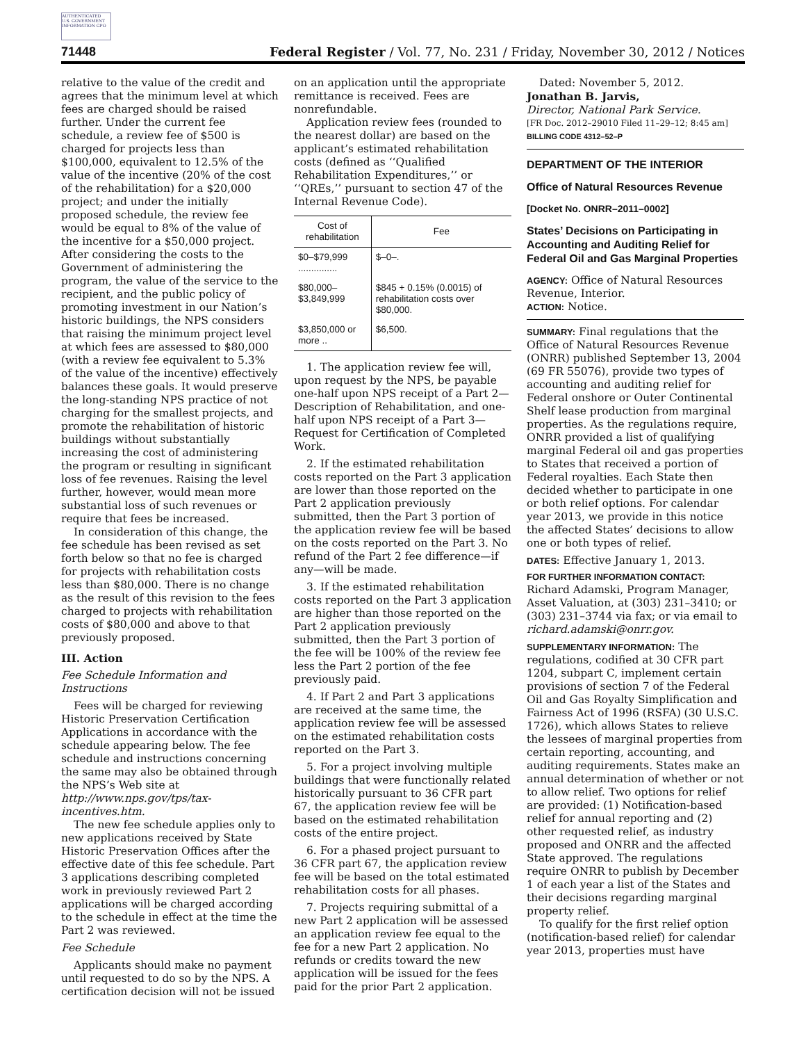AUTHENTICATED U.S. GOVERNMENT INFORMATION GPO
71448
Federal Register / Vol. 77, No. 231 / Friday, November 30, 2012 / Notices
relative to the value of the credit and agrees that the minimum level at which fees are charged should be raised further. Under the current fee schedule, a review fee of $500 is charged for projects less than $100,000, equivalent to 12.5% of the value of the incentive (20% of the cost of the rehabilitation) for a $20,000 project; and under the initially proposed schedule, the review fee would be equal to 8% of the value of the incentive for a $50,000 project. After considering the costs to the Government of administering the program, the value of the service to the recipient, and the public policy of promoting investment in our Nation’s historic buildings, the NPS considers that raising the minimum project level at which fees are assessed to $80,000 (with a review fee equivalent to 5.3% of the value of the incentive) effectively balances these goals. It would preserve the long-standing NPS practice of not charging for the smallest projects, and promote the rehabilitation of historic buildings without substantially increasing the cost of administering the program or resulting in significant loss of fee revenues. Raising the level further, however, would mean more substantial loss of such revenues or require that fees be increased.
In consideration of this change, the fee schedule has been revised as set forth below so that no fee is charged for projects with rehabilitation costs less than $80,000. There is no change as the result of this revision to the fees charged to projects with rehabilitation costs of $80,000 and above to that previously proposed.
III. Action
Fee Schedule Information and Instructions
Fees will be charged for reviewing Historic Preservation Certification Applications in accordance with the schedule appearing below. The fee schedule and instructions concerning the same may also be obtained through the NPS’s Web site at http://www.nps.gov/tps/tax-incentives.htm.
The new fee schedule applies only to new applications received by State Historic Preservation Offices after the effective date of this fee schedule. Part 3 applications describing completed work in previously reviewed Part 2 applications will be charged according to the schedule in effect at the time the Part 2 was reviewed.
Fee Schedule
Applicants should make no payment until requested to do so by the NPS. A certification decision will not be issued
on an application until the appropriate remittance is received. Fees are nonrefundable.
Application review fees (rounded to the nearest dollar) are based on the applicant’s estimated rehabilitation costs (defined as ‘‘Qualified Rehabilitation Expenditures,’’ or ‘‘QREs,’’ pursuant to section 47 of the Internal Revenue Code).
| Cost of rehabilitation | Fee |
| --- | --- |
| $0–$79,999 ............... | $–0–. |
| $80,000–$3,849,999 | $845 + 0.15% (0.0015) of rehabilitation costs over $80,000. |
| $3,850,000 or more .. | $6,500. |
1. The application review fee will, upon request by the NPS, be payable one-half upon NPS receipt of a Part 2—Description of Rehabilitation, and one-half upon NPS receipt of a Part 3—Request for Certification of Completed Work.
2. If the estimated rehabilitation costs reported on the Part 3 application are lower than those reported on the Part 2 application previously submitted, then the Part 3 portion of the application review fee will be based on the costs reported on the Part 3. No refund of the Part 2 fee difference—if any—will be made.
3. If the estimated rehabilitation costs reported on the Part 3 application are higher than those reported on the Part 2 application previously submitted, then the Part 3 portion of the fee will be 100% of the review fee less the Part 2 portion of the fee previously paid.
4. If Part 2 and Part 3 applications are received at the same time, the application review fee will be assessed on the estimated rehabilitation costs reported on the Part 3.
5. For a project involving multiple buildings that were functionally related historically pursuant to 36 CFR part 67, the application review fee will be based on the estimated rehabilitation costs of the entire project.
6. For a phased project pursuant to 36 CFR part 67, the application review fee will be based on the total estimated rehabilitation costs for all phases.
7. Projects requiring submittal of a new Part 2 application will be assessed an application review fee equal to the fee for a new Part 2 application. No refunds or credits toward the new application will be issued for the fees paid for the prior Part 2 application.
Dated: November 5, 2012.
Jonathan B. Jarvis,
Director, National Park Service.
[FR Doc. 2012–29010 Filed 11–29–12; 8:45 am]
BILLING CODE 4312–52–P
DEPARTMENT OF THE INTERIOR
Office of Natural Resources Revenue
[Docket No. ONRR–2011–0002]
States’ Decisions on Participating in Accounting and Auditing Relief for Federal Oil and Gas Marginal Properties
AGENCY: Office of Natural Resources Revenue, Interior.
ACTION: Notice.
SUMMARY: Final regulations that the Office of Natural Resources Revenue (ONRR) published September 13, 2004 (69 FR 55076), provide two types of accounting and auditing relief for Federal onshore or Outer Continental Shelf lease production from marginal properties. As the regulations require, ONRR provided a list of qualifying marginal Federal oil and gas properties to States that received a portion of Federal royalties. Each State then decided whether to participate in one or both relief options. For calendar year 2013, we provide in this notice the affected States’ decisions to allow one or both types of relief.
DATES: Effective January 1, 2013.
FOR FURTHER INFORMATION CONTACT: Richard Adamski, Program Manager, Asset Valuation, at (303) 231–3410; or (303) 231–3744 via fax; or via email to richard.adamski@onrr.gov.
SUPPLEMENTARY INFORMATION: The regulations, codified at 30 CFR part 1204, subpart C, implement certain provisions of section 7 of the Federal Oil and Gas Royalty Simplification and Fairness Act of 1996 (RSFA) (30 U.S.C. 1726), which allows States to relieve the lessees of marginal properties from certain reporting, accounting, and auditing requirements. States make an annual determination of whether or not to allow relief. Two options for relief are provided: (1) Notification-based relief for annual reporting and (2) other requested relief, as industry proposed and ONRR and the affected State approved. The regulations require ONRR to publish by December 1 of each year a list of the States and their decisions regarding marginal property relief.
To qualify for the first relief option (notification-based relief) for calendar year 2013, properties must have